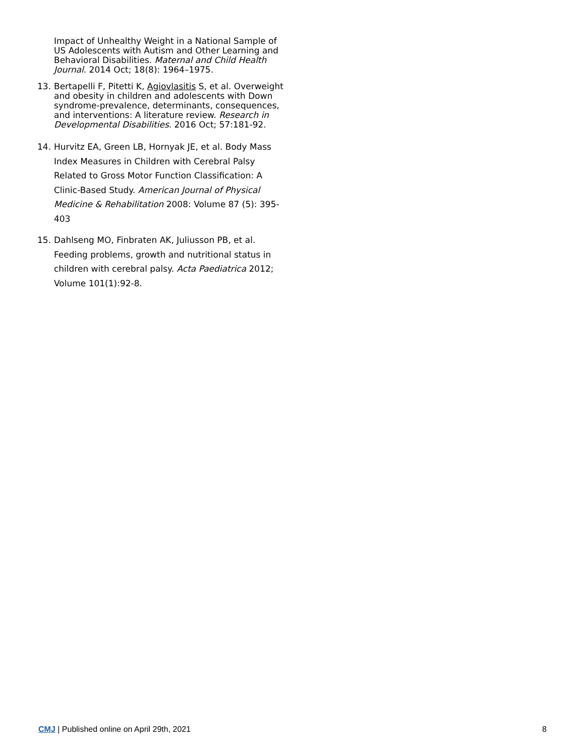Impact of Unhealthy Weight in a National Sample of US Adolescents with Autism and Other Learning and Behavioral Disabilities. Maternal and Child Health Journal. 2014 Oct; 18(8): 1964–1975.
13. Bertapelli F, Pitetti K, Agiovlasitis S, et al. Overweight and obesity in children and adolescents with Down syndrome-prevalence, determinants, consequences, and interventions: A literature review. Research in Developmental Disabilities. 2016 Oct; 57:181-92.
14. Hurvitz EA, Green LB, Hornyak JE, et al. Body Mass Index Measures in Children with Cerebral Palsy Related to Gross Motor Function Classification: A Clinic-Based Study. American Journal of Physical Medicine & Rehabilitation 2008: Volume 87 (5): 395-403
15. Dahlseng MO, Finbraten AK, Juliusson PB, et al. Feeding problems, growth and nutritional status in children with cerebral palsy. Acta Paediatrica 2012; Volume 101(1):92-8.
CMJ | Published online on April 29th, 2021 8